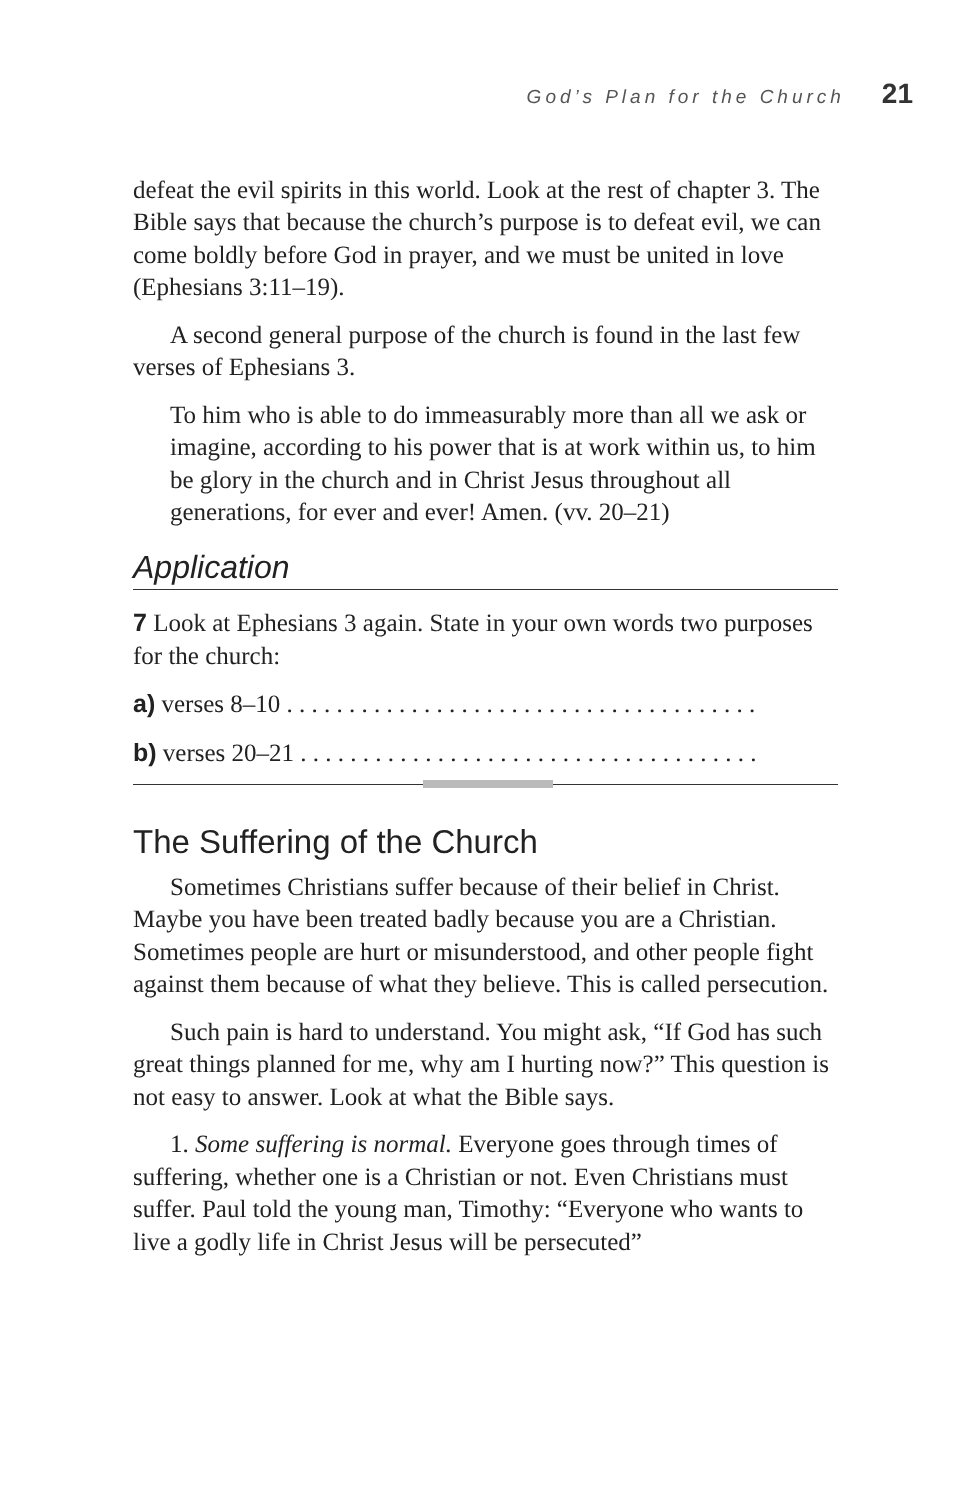God’s Plan for the Church 21
defeat the evil spirits in this world. Look at the rest of chapter 3. The Bible says that because the church’s purpose is to defeat evil, we can come boldly before God in prayer, and we must be united in love (Ephesians 3:11–19).
A second general purpose of the church is found in the last few verses of Ephesians 3.
To him who is able to do immeasurably more than all we ask or imagine, according to his power that is at work within us, to him be glory in the church and in Christ Jesus throughout all generations, for ever and ever! Amen. (vv. 20–21)
Application
7 Look at Ephesians 3 again. State in your own words two purposes for the church:
a) verses 8–10 . . . . . . . . . . . . . . . . . . . . . . . . . . . . . . . . . . . . . .
b) verses 20–21 . . . . . . . . . . . . . . . . . . . . . . . . . . . . . . . . . . . . .
The Suffering of the Church
Sometimes Christians suffer because of their belief in Christ. Maybe you have been treated badly because you are a Christian. Sometimes people are hurt or misunderstood, and other people fight against them because of what they believe. This is called persecution.
Such pain is hard to understand. You might ask, “If God has such great things planned for me, why am I hurting now?” This question is not easy to answer. Look at what the Bible says.
1. Some suffering is normal. Everyone goes through times of suffering, whether one is a Christian or not. Even Christians must suffer. Paul told the young man, Timothy: “Everyone who wants to live a godly life in Christ Jesus will be persecuted”